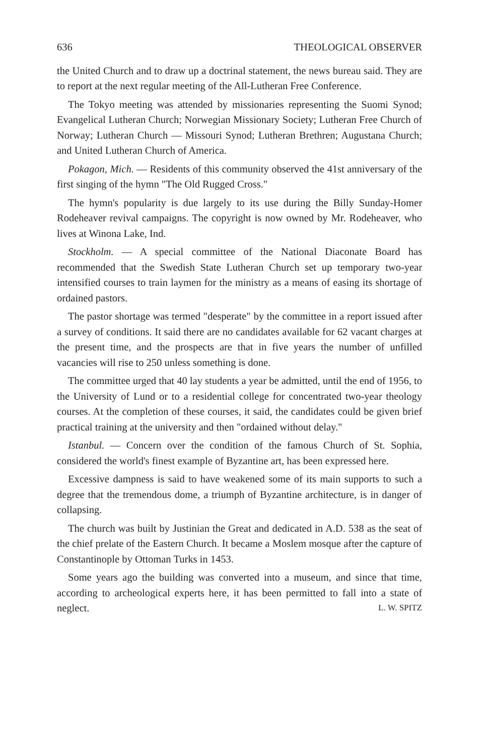636 THEOLOGICAL OBSERVER
the United Church and to draw up a doctrinal statement, the news bureau said. They are to report at the next regular meeting of the All-Lutheran Free Conference.
The Tokyo meeting was attended by missionaries representing the Suomi Synod; Evangelical Lutheran Church; Norwegian Missionary Society; Lutheran Free Church of Norway; Lutheran Church — Missouri Synod; Lutheran Brethren; Augustana Church; and United Lutheran Church of America.
Pokagon, Mich. — Residents of this community observed the 41st anniversary of the first singing of the hymn "The Old Rugged Cross."
The hymn's popularity is due largely to its use during the Billy Sunday-Homer Rodeheaver revival campaigns. The copyright is now owned by Mr. Rodeheaver, who lives at Winona Lake, Ind.
Stockholm. — A special committee of the National Diaconate Board has recommended that the Swedish State Lutheran Church set up temporary two-year intensified courses to train laymen for the ministry as a means of easing its shortage of ordained pastors.
The pastor shortage was termed "desperate" by the committee in a report issued after a survey of conditions. It said there are no candidates available for 62 vacant charges at the present time, and the prospects are that in five years the number of unfilled vacancies will rise to 250 unless something is done.
The committee urged that 40 lay students a year be admitted, until the end of 1956, to the University of Lund or to a residential college for concentrated two-year theology courses. At the completion of these courses, it said, the candidates could be given brief practical training at the university and then "ordained without delay."
Istanbul. — Concern over the condition of the famous Church of St. Sophia, considered the world's finest example of Byzantine art, has been expressed here.
Excessive dampness is said to have weakened some of its main supports to such a degree that the tremendous dome, a triumph of Byzantine architecture, is in danger of collapsing.
The church was built by Justinian the Great and dedicated in A.D. 538 as the seat of the chief prelate of the Eastern Church. It became a Moslem mosque after the capture of Constantinople by Ottoman Turks in 1453.
Some years ago the building was converted into a museum, and since that time, according to archeological experts here, it has been permitted to fall into a state of neglect. L. W. SPITZ